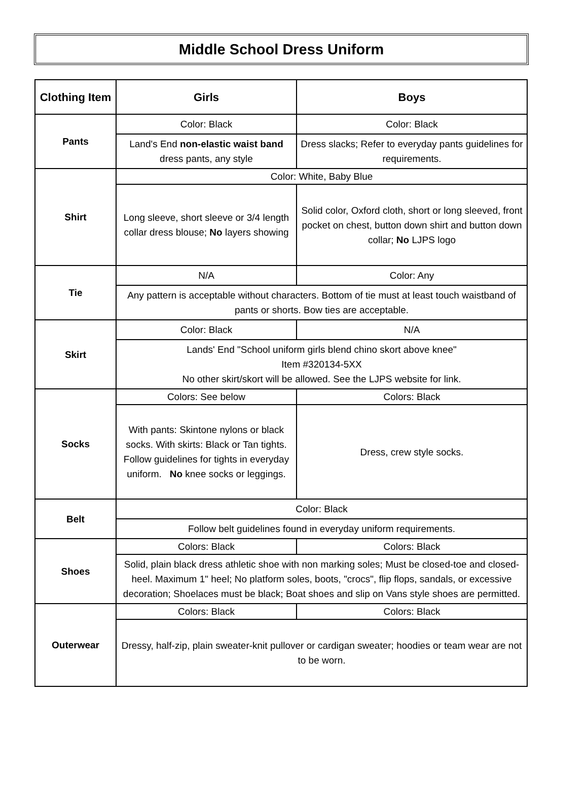Middle School Dress Uniform
| Clothing Item | Girls | Boys |
| --- | --- | --- |
| Pants | Color: Black | Color: Black |
| | Land's End non-elastic waist band dress pants, any style | Dress slacks; Refer to everyday pants guidelines for requirements. |
| Shirt | Color: White, Baby Blue | |
| | Long sleeve, short sleeve or 3/4 length collar dress blouse; No layers showing | Solid color, Oxford cloth, short or long sleeved, front pocket on chest, button down shirt and button down collar; No LJPS logo |
| Tie | N/A | Color: Any |
| | Any pattern is acceptable without characters. Bottom of tie must at least touch waistband of pants or shorts. Bow ties are acceptable. | |
| Skirt | Color: Black | N/A |
| | Lands' End "School uniform girls blend chino skort above knee" Item #320134-5XX No other skirt/skort will be allowed. See the LJPS website for link. | |
| Socks | Colors: See below | Colors: Black |
| | With pants: Skintone nylons or black socks. With skirts: Black or Tan tights. Follow guidelines for tights in everyday uniform. No knee socks or leggings. | Dress, crew style socks. |
| Belt | Color: Black | |
| | Follow belt guidelines found in everyday uniform requirements. | |
| Shoes | Colors: Black | Colors: Black |
| | Solid, plain black dress athletic shoe with non marking soles; Must be closed-toe and closed-heel. Maximum 1" heel; No platform soles, boots, "crocs", flip flops, sandals, or excessive decoration; Shoelaces must be black; Boat shoes and slip on Vans style shoes are permitted. | |
| Outerwear | Colors: Black | Colors: Black |
| | Dressy, half-zip, plain sweater-knit pullover or cardigan sweater; hoodies or team wear are not to be worn. | |